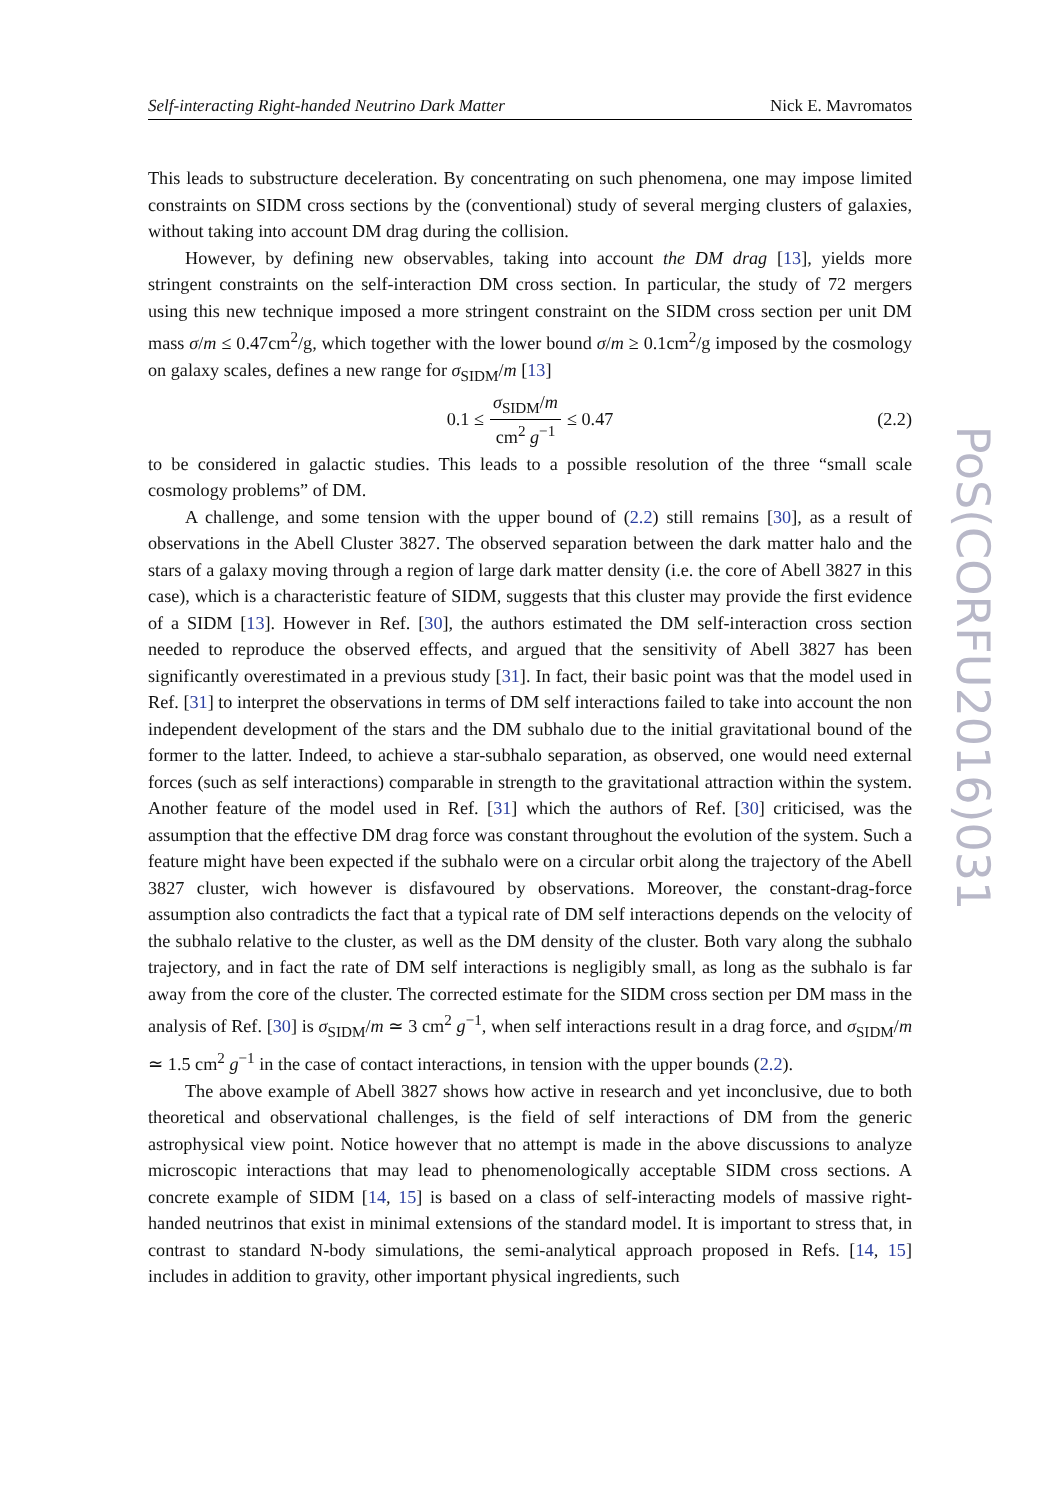Self-interacting Right-handed Neutrino Dark Matter Nick E. Mavromatos
This leads to substructure deceleration. By concentrating on such phenomena, one may impose limited constraints on SIDM cross sections by the (conventional) study of several merging clusters of galaxies, without taking into account DM drag during the collision.
However, by defining new observables, taking into account the DM drag [13], yields more stringent constraints on the self-interaction DM cross section. In particular, the study of 72 mergers using this new technique imposed a more stringent constraint on the SIDM cross section per unit DM mass σ/m ≤ 0.47cm<sup>2</sup>/g, which together with the lower bound σ/m ≥ 0.1cm<sup>2</sup>/g imposed by the cosmology on galaxy scales, defines a new range for σ<sub>SIDM</sub>/m [13]
0.1 ≤ σ<sub>SIDM</sub>/m cm<sup>2</sup> g<sup>−1</sup> ≤ 0.47 (2.2)
to be considered in galactic studies. This leads to a possible resolution of the three “small scale cosmology problems” of DM.
A challenge, and some tension with the upper bound of (2.2) still remains [30], as a result of observations in the Abell Cluster 3827. The observed separation between the dark matter halo and the stars of a galaxy moving through a region of large dark matter density (i.e. the core of Abell 3827 in this case), which is a characteristic feature of SIDM, suggests that this cluster may provide the first evidence of a SIDM [13]. However in Ref. [30], the authors estimated the DM self-interaction cross section needed to reproduce the observed effects, and argued that the sensitivity of Abell 3827 has been significantly overestimated in a previous study [31]. In fact, their basic point was that the model used in Ref. [31] to interpret the observations in terms of DM self interactions failed to take into account the non independent development of the stars and the DM subhalo due to the initial gravitational bound of the former to the latter. Indeed, to achieve a star-subhalo separation, as observed, one would need external forces (such as self interactions) comparable in strength to the gravitational attraction within the system. Another feature of the model used in Ref. [31] which the authors of Ref. [30] criticised, was the assumption that the effective DM drag force was constant throughout the evolution of the system. Such a feature might have been expected if the subhalo were on a circular orbit along the trajectory of the Abell 3827 cluster, wich however is disfavoured by observations. Moreover, the constant-drag-force assumption also contradicts the fact that a typical rate of DM self interactions depends on the velocity of the subhalo relative to the cluster, as well as the DM density of the cluster. Both vary along the subhalo trajectory, and in fact the rate of DM self interactions is negligibly small, as long as the subhalo is far away from the core of the cluster. The corrected estimate for the SIDM cross section per DM mass in the analysis of Ref. [30] is σ<sub>SIDM</sub>/m ≃ 3 cm<sup>2</sup> g<sup>−1</sup>, when self interactions result in a drag force, and σ<sub>SIDM</sub>/m ≃ 1.5 cm<sup>2</sup> g<sup>−1</sup> in the case of contact interactions, in tension with the upper bounds (2.2).
The above example of Abell 3827 shows how active in research and yet inconclusive, due to both theoretical and observational challenges, is the field of self interactions of DM from the generic astrophysical view point. Notice however that no attempt is made in the above discussions to analyze microscopic interactions that may lead to phenomenologically acceptable SIDM cross sections. A concrete example of SIDM [14, 15] is based on a class of self-interacting models of massive right-handed neutrinos that exist in minimal extensions of the standard model. It is important to stress that, in contrast to standard N-body simulations, the semi-analytical approach proposed in Refs. [14, 15] includes in addition to gravity, other important physical ingredients, such
PoS(CORFU2016)031